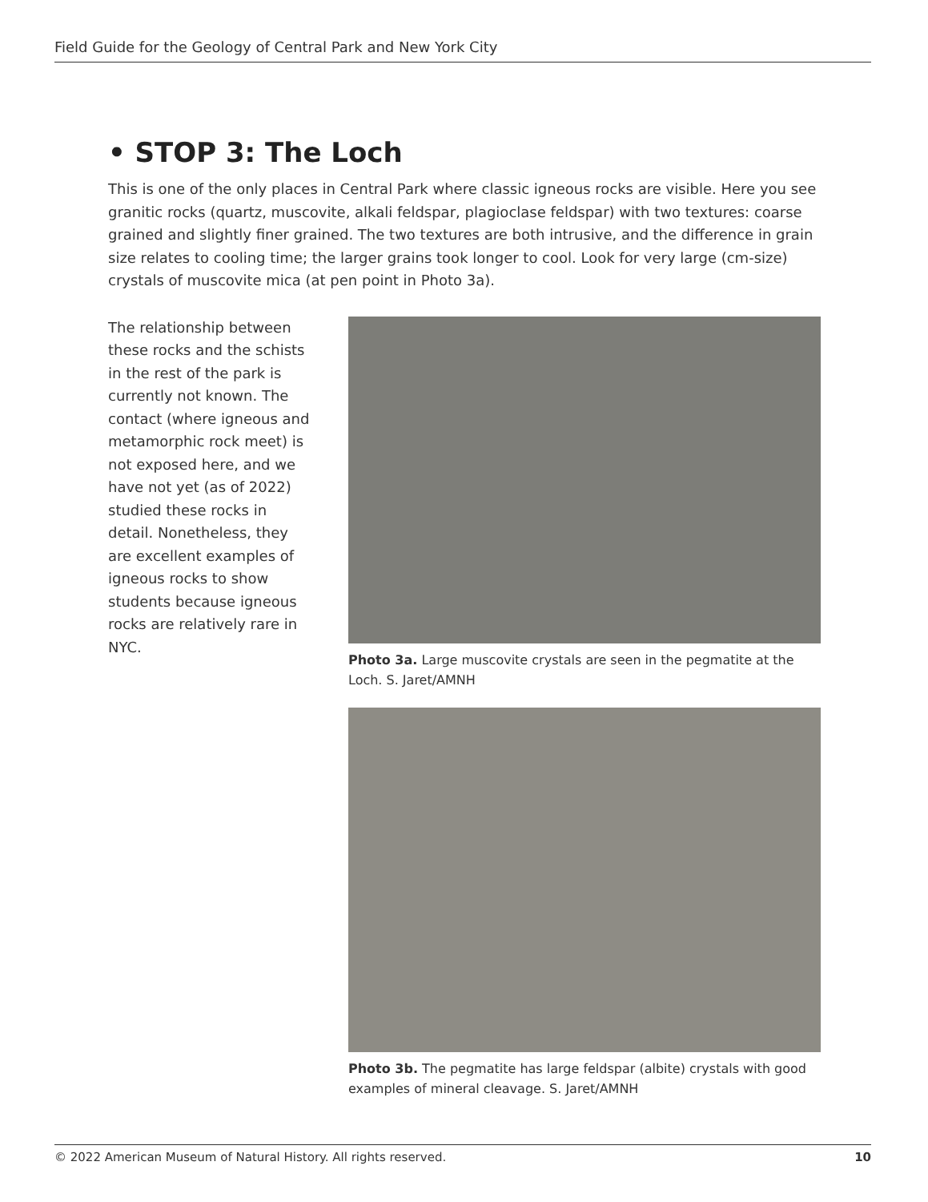Field Guide for the Geology of Central Park and New York City
• STOP 3: The Loch
This is one of the only places in Central Park where classic igneous rocks are visible. Here you see granitic rocks (quartz, muscovite, alkali feldspar, plagioclase feldspar) with two textures: coarse grained and slightly finer grained. The two textures are both intrusive, and the difference in grain size relates to cooling time; the larger grains took longer to cool. Look for very large (cm-size) crystals of muscovite mica (at pen point in Photo 3a).
The relationship between these rocks and the schists in the rest of the park is currently not known. The contact (where igneous and metamorphic rock meet) is not exposed here, and we have not yet (as of 2022) studied these rocks in detail. Nonetheless, they are excellent examples of igneous rocks to show students because igneous rocks are relatively rare in NYC.
Photo 3a. Large muscovite crystals are seen in the pegmatite at the Loch. S. Jaret/AMNH
Photo 3b. The pegmatite has large feldspar (albite) crystals with good examples of mineral cleavage. S. Jaret/AMNH
© 2022 American Museum of Natural History. All rights reserved. 10